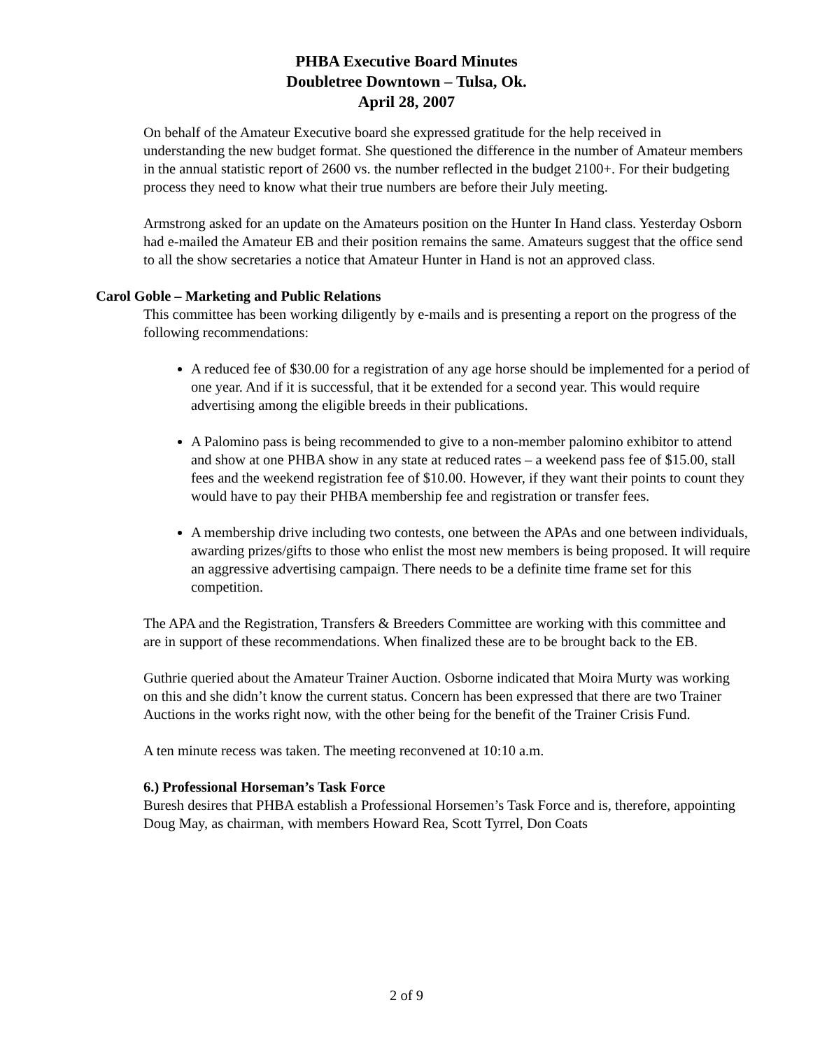PHBA Executive Board Minutes
Doubletree Downtown – Tulsa, Ok.
April 28, 2007
On behalf of the Amateur Executive board she expressed gratitude for the help received in understanding the new budget format. She questioned the difference in the number of Amateur members in the annual statistic report of 2600 vs. the number reflected in the budget 2100+. For their budgeting process they need to know what their true numbers are before their July meeting.
Armstrong asked for an update on the Amateurs position on the Hunter In Hand class. Yesterday Osborn had e-mailed the Amateur EB and their position remains the same. Amateurs suggest that the office send to all the show secretaries a notice that Amateur Hunter in Hand is not an approved class.
Carol Goble – Marketing and Public Relations
This committee has been working diligently by e-mails and is presenting a report on the progress of the following recommendations:
A reduced fee of $30.00 for a registration of any age horse should be implemented for a period of one year. And if it is successful, that it be extended for a second year. This would require advertising among the eligible breeds in their publications.
A Palomino pass is being recommended to give to a non-member palomino exhibitor to attend and show at one PHBA show in any state at reduced rates – a weekend pass fee of $15.00, stall fees and the weekend registration fee of $10.00. However, if they want their points to count they would have to pay their PHBA membership fee and registration or transfer fees.
A membership drive including two contests, one between the APAs and one between individuals, awarding prizes/gifts to those who enlist the most new members is being proposed. It will require an aggressive advertising campaign. There needs to be a definite time frame set for this competition.
The APA and the Registration, Transfers & Breeders Committee are working with this committee and are in support of these recommendations. When finalized these are to be brought back to the EB.
Guthrie queried about the Amateur Trainer Auction. Osborne indicated that Moira Murty was working on this and she didn’t know the current status. Concern has been expressed that there are two Trainer Auctions in the works right now, with the other being for the benefit of the Trainer Crisis Fund.
A ten minute recess was taken. The meeting reconvened at 10:10 a.m.
6.) Professional Horseman’s Task Force
Buresh desires that PHBA establish a Professional Horsemen’s Task Force and is, therefore, appointing Doug May, as chairman, with members Howard Rea, Scott Tyrrel, Don Coats
2 of 9